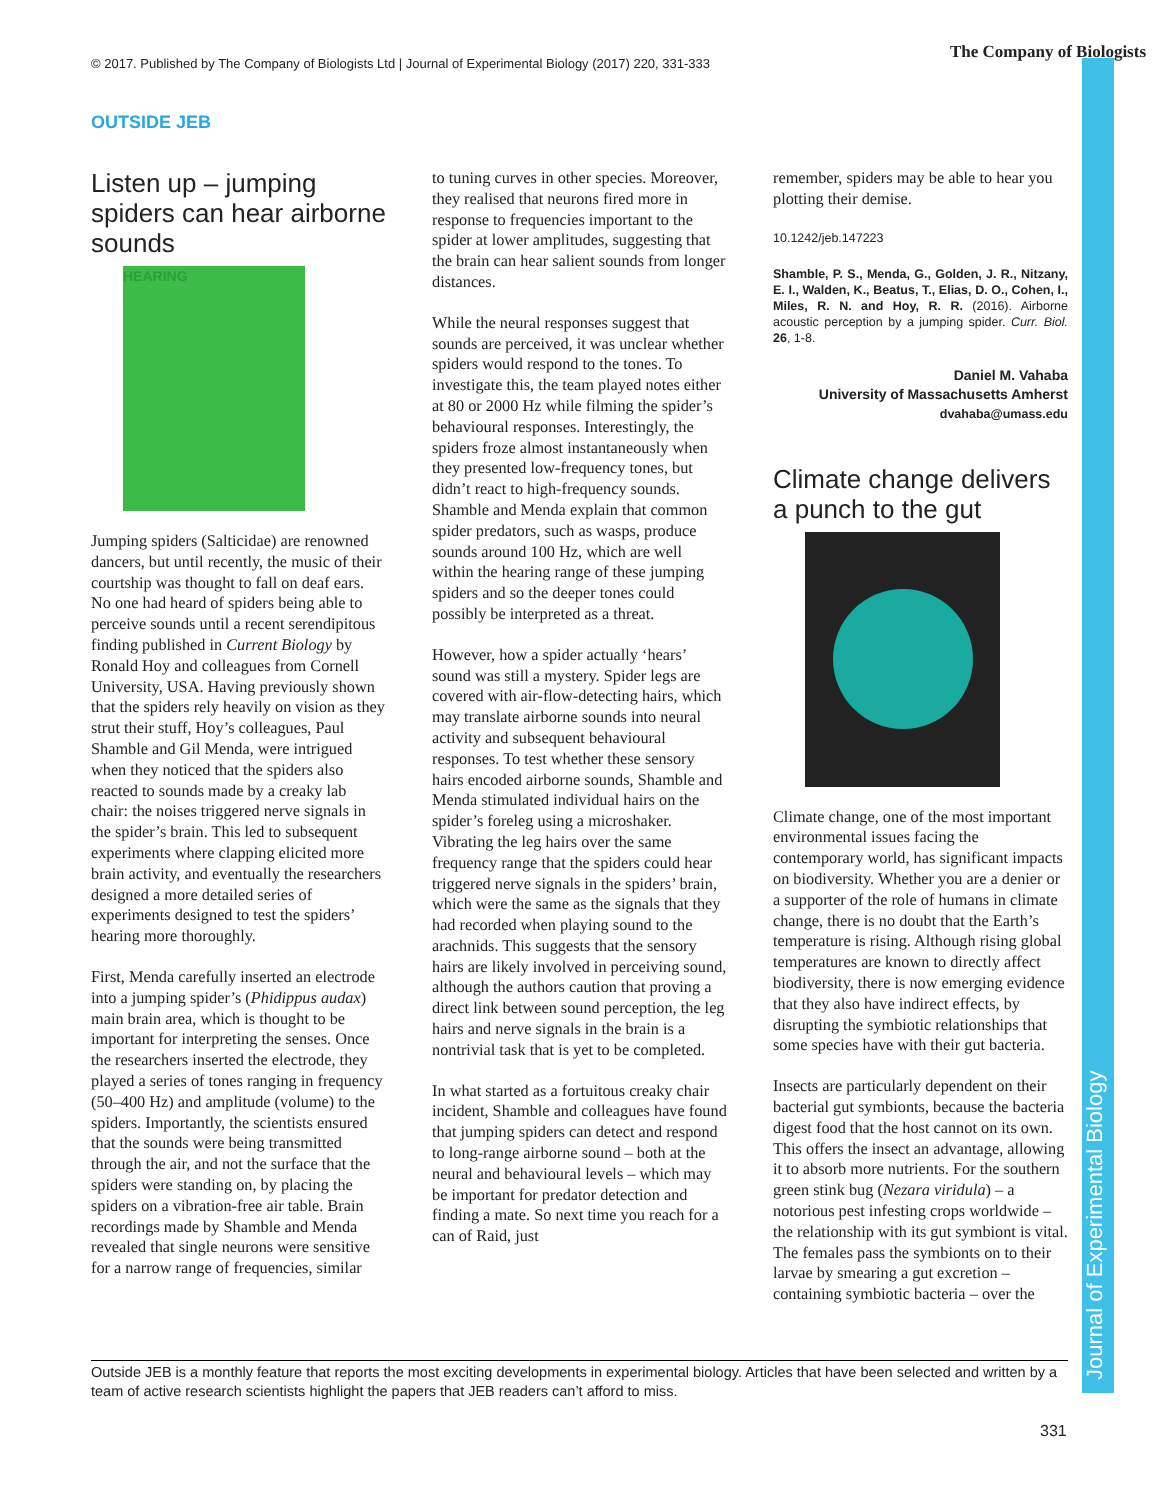© 2017. Published by The Company of Biologists Ltd | Journal of Experimental Biology (2017) 220, 331-333
The Company of Biologists
Journal of Experimental Biology
OUTSIDE JEB
Listen up – jumping spiders can hear airborne sounds
HEARING
Jumping spiders (Salticidae) are renowned dancers, but until recently, the music of their courtship was thought to fall on deaf ears. No one had heard of spiders being able to perceive sounds until a recent serendipitous finding published in Current Biology by Ronald Hoy and colleagues from Cornell University, USA. Having previously shown that the spiders rely heavily on vision as they strut their stuff, Hoy’s colleagues, Paul Shamble and Gil Menda, were intrigued when they noticed that the spiders also reacted to sounds made by a creaky lab chair: the noises triggered nerve signals in the spider’s brain. This led to subsequent experiments where clapping elicited more brain activity, and eventually the researchers designed a more detailed series of experiments designed to test the spiders’ hearing more thoroughly.
First, Menda carefully inserted an electrode into a jumping spider’s (Phidippus audax) main brain area, which is thought to be important for interpreting the senses. Once the researchers inserted the electrode, they played a series of tones ranging in frequency (50–400 Hz) and amplitude (volume) to the spiders. Importantly, the scientists ensured that the sounds were being transmitted through the air, and not the surface that the spiders were standing on, by placing the spiders on a vibration-free air table. Brain recordings made by Shamble and Menda revealed that single neurons were sensitive for a narrow range of frequencies, similar
to tuning curves in other species. Moreover, they realised that neurons fired more in response to frequencies important to the spider at lower amplitudes, suggesting that the brain can hear salient sounds from longer distances.
While the neural responses suggest that sounds are perceived, it was unclear whether spiders would respond to the tones. To investigate this, the team played notes either at 80 or 2000 Hz while filming the spider’s behavioural responses. Interestingly, the spiders froze almost instantaneously when they presented low-frequency tones, but didn’t react to high-frequency sounds. Shamble and Menda explain that common spider predators, such as wasps, produce sounds around 100 Hz, which are well within the hearing range of these jumping spiders and so the deeper tones could possibly be interpreted as a threat.
However, how a spider actually ‘hears’ sound was still a mystery. Spider legs are covered with air-flow-detecting hairs, which may translate airborne sounds into neural activity and subsequent behavioural responses. To test whether these sensory hairs encoded airborne sounds, Shamble and Menda stimulated individual hairs on the spider’s foreleg using a microshaker. Vibrating the leg hairs over the same frequency range that the spiders could hear triggered nerve signals in the spiders’ brain, which were the same as the signals that they had recorded when playing sound to the arachnids. This suggests that the sensory hairs are likely involved in perceiving sound, although the authors caution that proving a direct link between sound perception, the leg hairs and nerve signals in the brain is a nontrivial task that is yet to be completed.
In what started as a fortuitous creaky chair incident, Shamble and colleagues have found that jumping spiders can detect and respond to long-range airborne sound – both at the neural and behavioural levels – which may be important for predator detection and finding a mate. So next time you reach for a can of Raid, just
remember, spiders may be able to hear you plotting their demise.
10.1242/jeb.147223
Shamble, P. S., Menda, G., Golden, J. R., Nitzany, E. I., Walden, K., Beatus, T., Elias, D. O., Cohen, I., Miles, R. N. and Hoy, R. R. (2016). Airborne acoustic perception by a jumping spider. Curr. Biol. 26, 1-8.
Daniel M. Vahaba
University of Massachusetts Amherst
dvahaba@umass.edu
Climate change delivers a punch to the gut
Climate change, one of the most important environmental issues facing the contemporary world, has significant impacts on biodiversity. Whether you are a denier or a supporter of the role of humans in climate change, there is no doubt that the Earth’s temperature is rising. Although rising global temperatures are known to directly affect biodiversity, there is now emerging evidence that they also have indirect effects, by disrupting the symbiotic relationships that some species have with their gut bacteria.
Insects are particularly dependent on their bacterial gut symbionts, because the bacteria digest food that the host cannot on its own. This offers the insect an advantage, allowing it to absorb more nutrients. For the southern green stink bug (Nezara viridula) – a notorious pest infesting crops worldwide – the relationship with its gut symbiont is vital. The females pass the symbionts on to their larvae by smearing a gut excretion – containing symbiotic bacteria – over the
Outside JEB is a monthly feature that reports the most exciting developments in experimental biology. Articles that have been selected and written by a team of active research scientists highlight the papers that JEB readers can’t afford to miss.
331